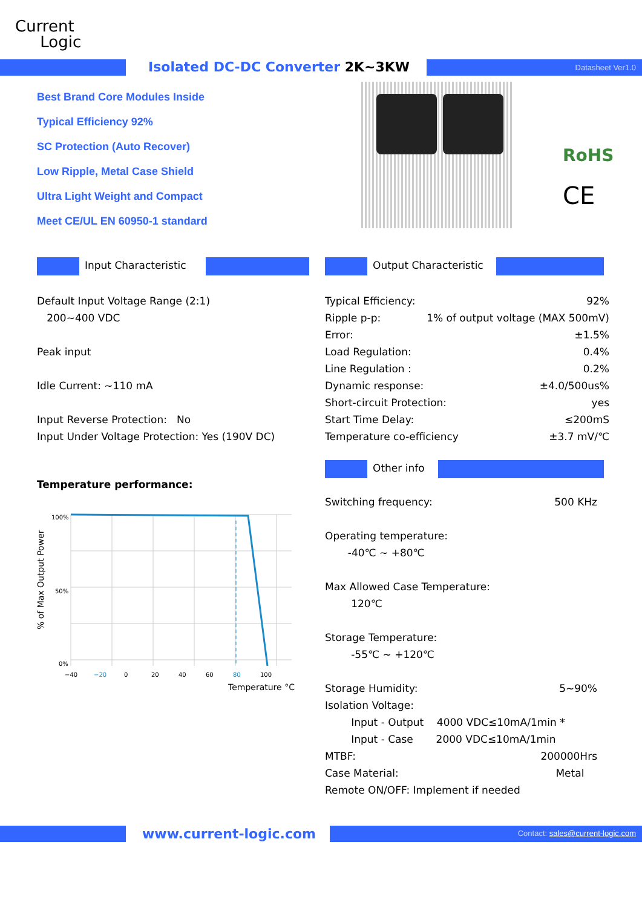Current
Logic
Isolated DC-DC Converter 2K~3KW
Datasheet Ver1.0
Best Brand Core Modules Inside
Typical Efficiency 92%
SC Protection (Auto Recover)
Low Ripple, Metal Case Shield
Ultra Light Weight and Compact
Meet CE/UL EN 60950-1 standard
RoHS
CE
Input Characteristic Output Characteristic
Default Input Voltage Range (2:1)
200~400 VDC
Peak input
Idle Current: ~110 mA
Input Reverse Protection: No
Input Under Voltage Protection: Yes (190V DC)
Typical Efficiency: 92%
Ripple p-p: 1% of output voltage (MAX 500mV)
Error: ±1.5%
Load Regulation: 0.4%
Line Regulation : 0.2%
Dynamic response: ±4.0/500us%
Short-circuit Protection: yes
Start Time Delay: ≤200mS
Temperature co-efficiency ±3.7 mV/℃
Other info
Temperature performance:
100%
50%
0%
−40
−20
0
20
40
60
80
100
Temperature °C
% of Max Output Power
Switching frequency: 500 KHz
Operating temperature:
-40℃ ~ +80℃
Max Allowed Case Temperature:
120℃
Storage Temperature:
-55℃ ~ +120℃
Storage Humidity: 5~90%
Isolation Voltage:
Input - Output 4000 VDC≤10mA/1min *
Input - Case 2000 VDC≤10mA/1min
MTBF: 200000Hrs
Case Material: Metal
Remote ON/OFF: Implement if needed
www.current-logic.com
Contact: sales@current-logic.com